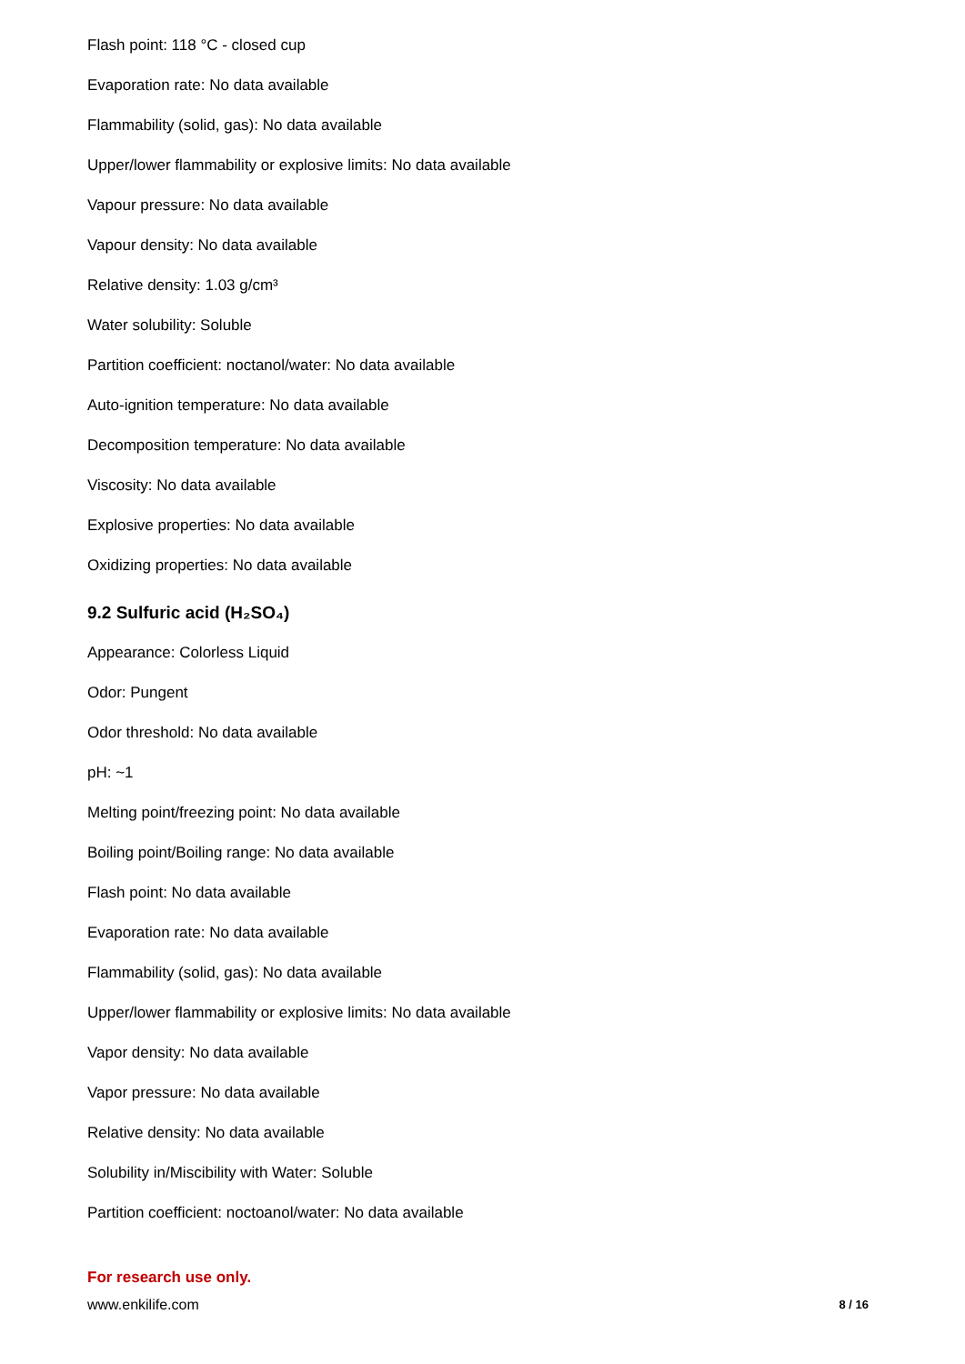Flash point: 118 °C - closed cup
Evaporation rate: No data available
Flammability (solid, gas): No data available
Upper/lower flammability or explosive limits: No data available
Vapour pressure: No data available
Vapour density: No data available
Relative density: 1.03 g/cm³
Water solubility: Soluble
Partition coefficient: noctanol/water: No data available
Auto-ignition temperature: No data available
Decomposition temperature: No data available
Viscosity: No data available
Explosive properties: No data available
Oxidizing properties: No data available
9.2 Sulfuric acid (H₂SO₄)
Appearance: Colorless Liquid
Odor: Pungent
Odor threshold: No data available
pH: ~1
Melting point/freezing point: No data available
Boiling point/Boiling range: No data available
Flash point: No data available
Evaporation rate: No data available
Flammability (solid, gas): No data available
Upper/lower flammability or explosive limits: No data available
Vapor density: No data available
Vapor pressure: No data available
Relative density: No data available
Solubility in/Miscibility with Water: Soluble
Partition coefficient: noctoanol/water: No data available
For research use only.
www.enkilife.com 8 / 16